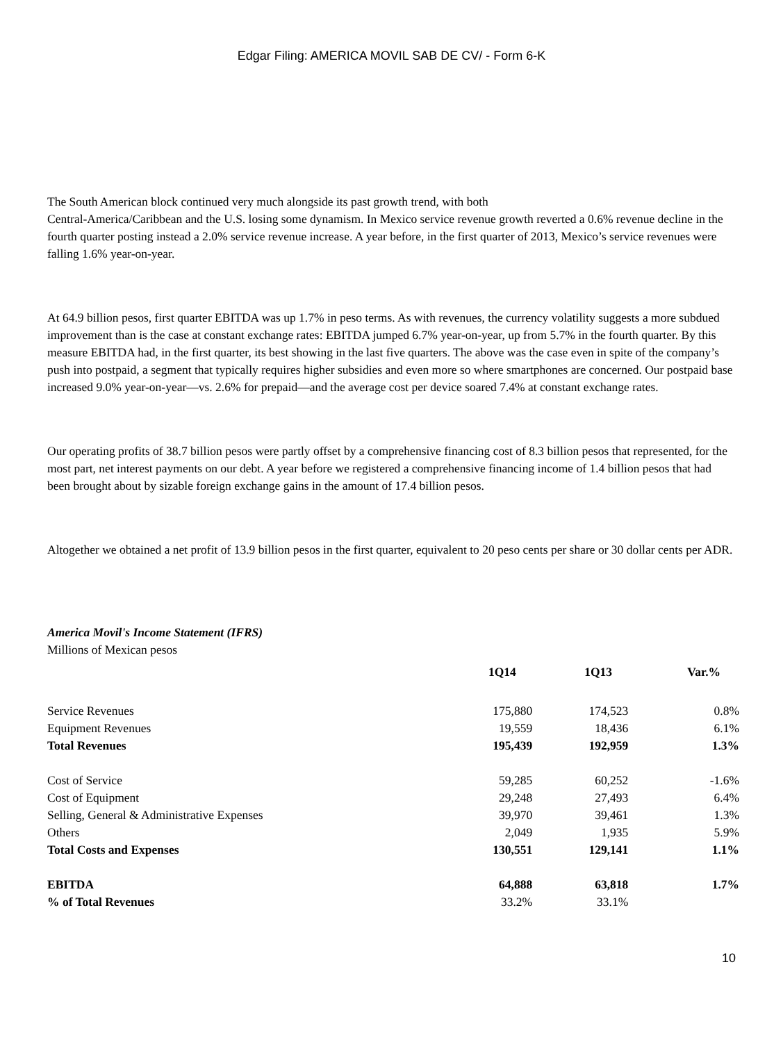Edgar Filing: AMERICA MOVIL SAB DE CV/ - Form 6-K
The South American block continued very much alongside its past growth trend, with both
Central-America/Caribbean and the U.S. losing some dynamism. In Mexico service revenue growth reverted a 0.6% revenue decline in the fourth quarter posting instead a 2.0% service revenue increase. A year before, in the first quarter of 2013, Mexico’s service revenues were falling 1.6% year-on-year.
At 64.9 billion pesos, first quarter EBITDA was up 1.7% in peso terms. As with revenues, the currency volatility suggests a more subdued improvement than is the case at constant exchange rates: EBITDA jumped 6.7% year-on-year, up from 5.7% in the fourth quarter. By this measure EBITDA had, in the first quarter, its best showing in the last five quarters. The above was the case even in spite of the company’s push into postpaid, a segment that typically requires higher subsidies and even more so where smartphones are concerned. Our postpaid base increased 9.0% year-on-year—vs. 2.6% for prepaid—and the average cost per device soared 7.4% at constant exchange rates.
Our operating profits of 38.7 billion pesos were partly offset by a comprehensive financing cost of 8.3 billion pesos that represented, for the most part, net interest payments on our debt. A year before we registered a comprehensive financing income of 1.4 billion pesos that had been brought about by sizable foreign exchange gains in the amount of 17.4 billion pesos.
Altogether we obtained a net profit of 13.9 billion pesos in the first quarter, equivalent to 20 peso cents per share or 30 dollar cents per ADR.
America Movil's Income Statement (IFRS)
Millions of Mexican pesos
| | 1Q14 | 1Q13 | Var.% |
| --- | --- | --- | --- |
| Service Revenues | 175,880 | 174,523 | 0.8% |
| Equipment Revenues | 19,559 | 18,436 | 6.1% |
| Total Revenues | 195,439 | 192,959 | 1.3% |
| Cost of Service | 59,285 | 60,252 | -1.6% |
| Cost of Equipment | 29,248 | 27,493 | 6.4% |
| Selling, General & Administrative Expenses | 39,970 | 39,461 | 1.3% |
| Others | 2,049 | 1,935 | 5.9% |
| Total Costs and Expenses | 130,551 | 129,141 | 1.1% |
| EBITDA | 64,888 | 63,818 | 1.7% |
| % of Total Revenues | 33.2% | 33.1% | |
10